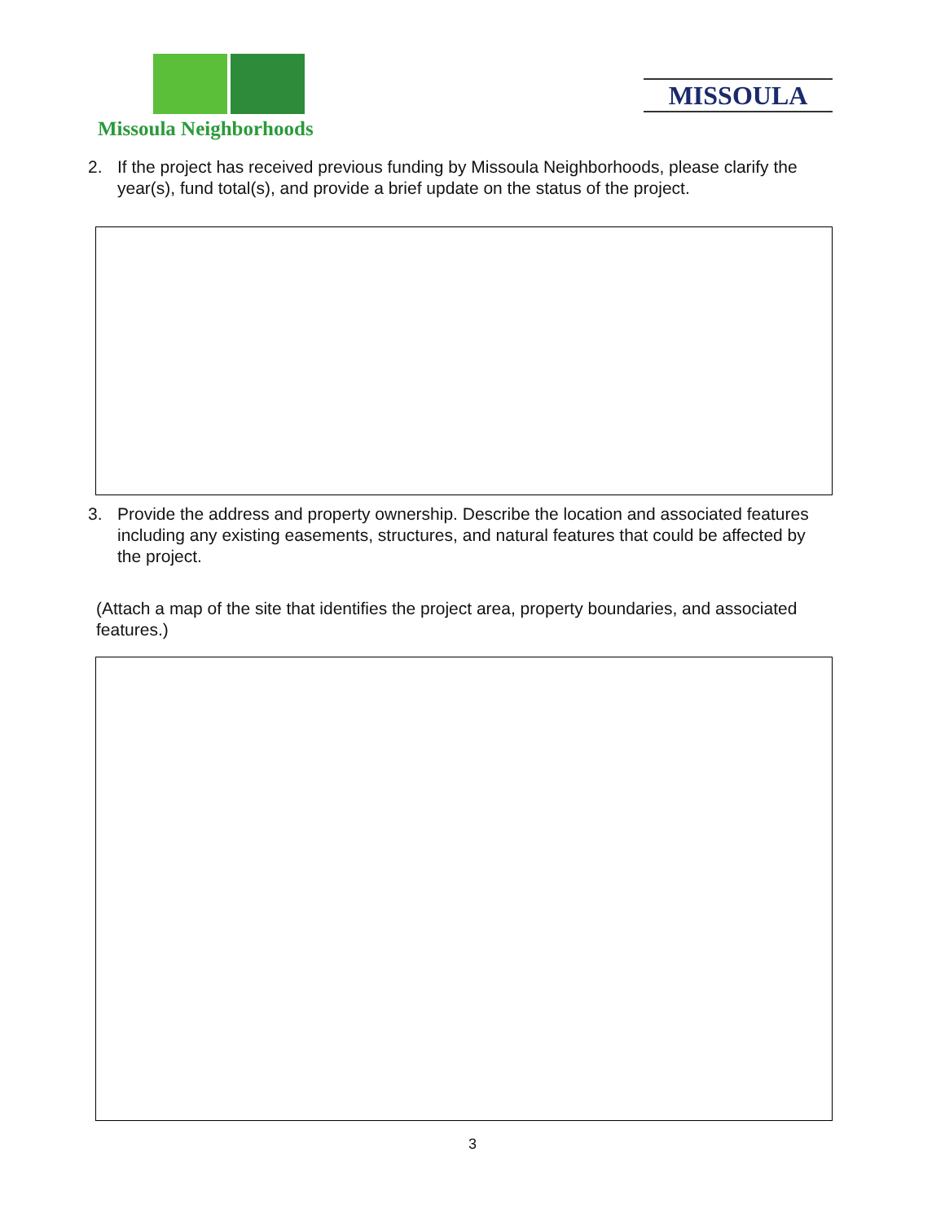Missoula Neighborhoods
MISSOULA
2. If the project has received previous funding by Missoula Neighborhoods, please clarify the year(s), fund total(s), and provide a brief update on the status of the project.
3. Provide the address and property ownership. Describe the location and associated features including any existing easements, structures, and natural features that could be affected by the project.
(Attach a map of the site that identifies the project area, property boundaries, and associated features.)
3